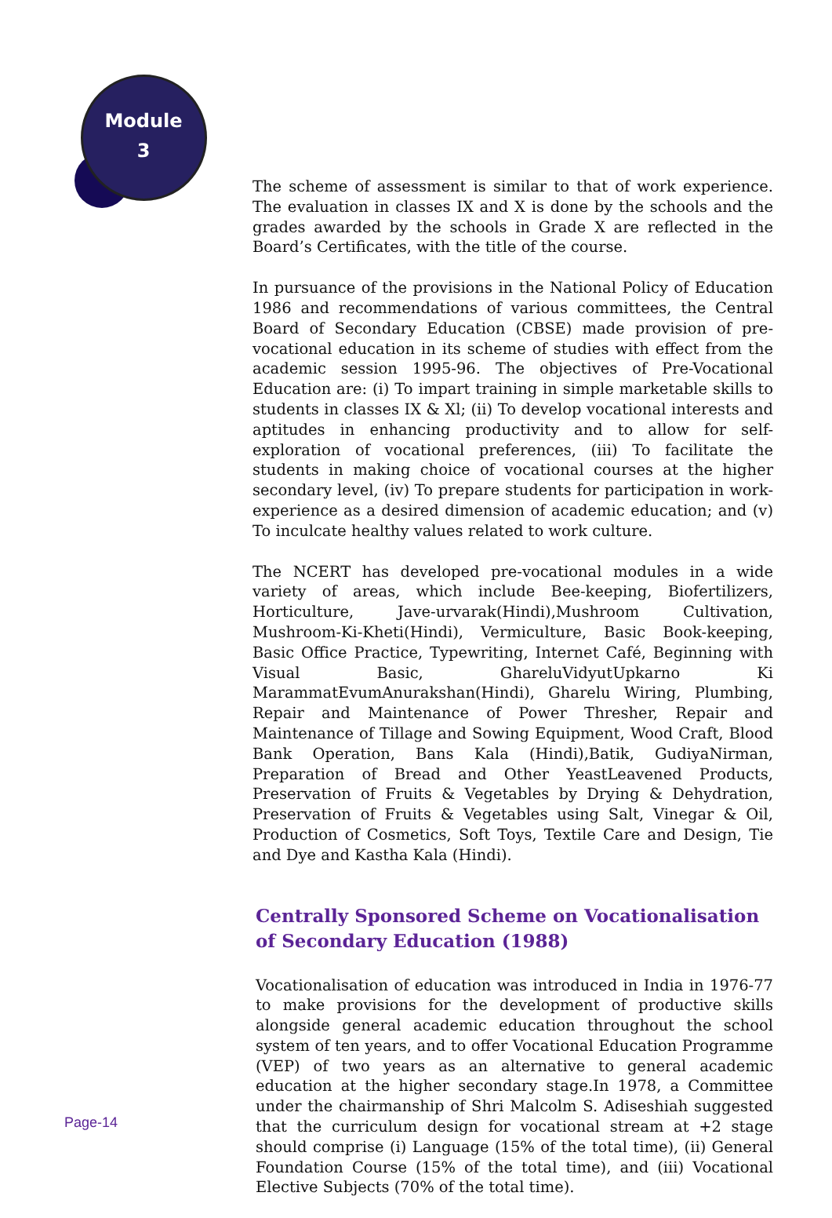Module
3
The scheme of assessment is similar to that of work experience. The evaluation in classes IX and X is done by the schools and the grades awarded by the schools in Grade X are reflected in the Board’s Certificates, with the title of the course.
In pursuance of the provisions in the National Policy of Education 1986 and recommendations of various committees, the Central Board of Secondary Education (CBSE) made provision of pre- vocational education in its scheme of studies with effect from the academic session 1995-96. The objectives of Pre-Vocational Education are: (i) To impart training in simple marketable skills to students in classes IX & Xl; (ii) To develop vocational interests and aptitudes in enhancing productivity and to allow for self- exploration of vocational preferences, (iii) To facilitate the students in making choice of vocational courses at the higher secondary level, (iv) To prepare students for participation in work-experience as a desired dimension of academic education; and (v) To inculcate healthy values related to work culture.
The NCERT has developed pre-vocational modules in a wide variety of areas, which include Bee-keeping, Biofertilizers, Horticulture, Jave-urvarak(Hindi),Mushroom Cultivation, Mushroom-Ki-Kheti(Hindi), Vermiculture, Basic Book-keeping, Basic Office Practice, Typewriting, Internet Café, Beginning with Visual Basic, GhareluVidyutUpkarno Ki MarammatEvumAnurakshan(Hindi), Gharelu Wiring, Plumbing, Repair and Maintenance of Power Thresher, Repair and Maintenance of Tillage and Sowing Equipment, Wood Craft, Blood Bank Operation, Bans Kala (Hindi),Batik, GudiyaNirman, Preparation of Bread and Other YeastLeavened Products, Preservation of Fruits & Vegetables by Drying & Dehydration, Preservation of Fruits & Vegetables using Salt, Vinegar & Oil, Production of Cosmetics, Soft Toys, Textile Care and Design, Tie and Dye and Kastha Kala (Hindi).
Centrally Sponsored Scheme on Vocationalisation of Secondary Education (1988)
Vocationalisation of education was introduced in India in 1976-77 to make provisions for the development of productive skills alongside general academic education throughout the school system of ten years, and to offer Vocational Education Programme (VEP) of two years as an alternative to general academic education at the higher secondary stage.In 1978, a Committee under the chairmanship of Shri Malcolm S. Adiseshiah suggested that the curriculum design for vocational stream at +2 stage should comprise (i) Language (15% of the total time), (ii) General Foundation Course (15% of the total time), and (iii) Vocational Elective Subjects (70% of the total time).
Page-14